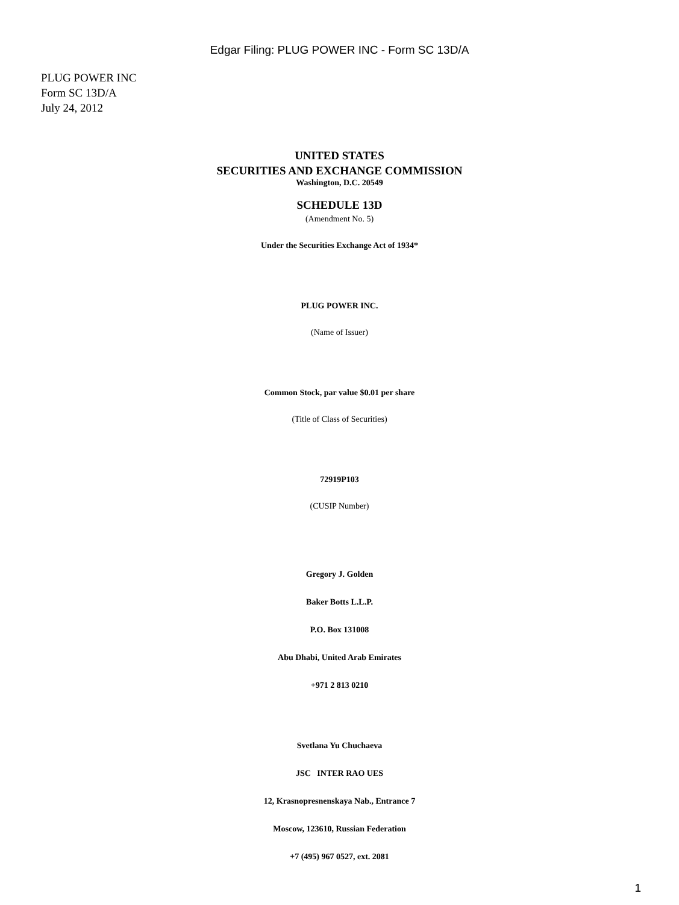Edgar Filing: PLUG POWER INC - Form SC 13D/A
PLUG POWER INC
Form SC 13D/A
July 24, 2012
UNITED STATES
SECURITIES AND EXCHANGE COMMISSION
Washington, D.C. 20549
SCHEDULE 13D
(Amendment No. 5)
Under the Securities Exchange Act of 1934*
PLUG POWER INC.
(Name of Issuer)
Common Stock, par value $0.01 per share
(Title of Class of Securities)
72919P103
(CUSIP Number)
Gregory J. Golden
Baker Botts L.L.P.
P.O. Box 131008
Abu Dhabi, United Arab Emirates
+971 2 813 0210
Svetlana Yu Chuchaeva
JSC INTER RAO UES
12, Krasnopresnenskaya Nab., Entrance 7
Moscow, 123610, Russian Federation
+7 (495) 967 0527, ext. 2081
1